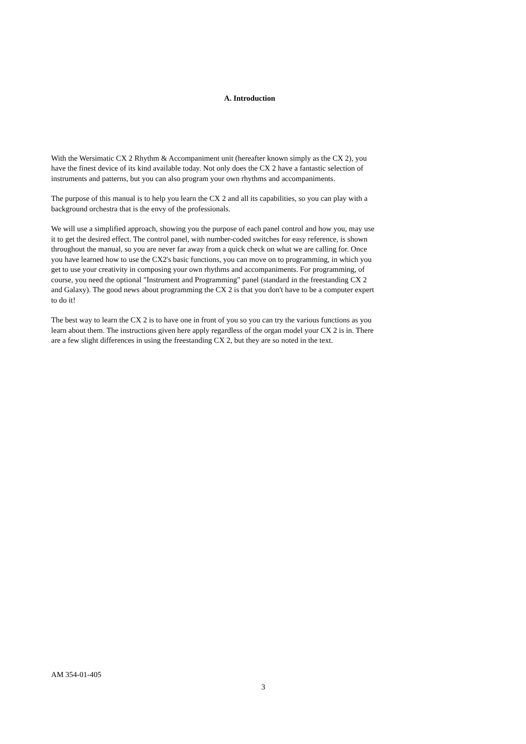A. Introduction
With the Wersimatic CX 2 Rhythm & Accompaniment unit (hereafter known simply as the CX 2), you have the finest device of its kind available today. Not only does the CX 2 have a fantastic selection of instruments and patterns, but you can also program your own rhythms and accompaniments.
The purpose of this manual is to help you learn the CX 2 and all its capabilities, so you can play with a background orchestra that is the envy of the professionals.
We will use a simplified approach, showing you the purpose of each panel control and how you, may use it to get the desired effect. The control panel, with number-coded switches for easy reference, is shown throughout the manual, so you are never far away from a quick check on what we are calling for. Once you have learned how to use the CX2's basic functions, you can move on to programming, in which you get to use your creativity in composing your own rhythms and accompaniments. For programming, of course, you need the optional "Instrument and Programming" panel (standard in the freestanding CX 2 and Galaxy). The good news about programming the CX 2 is that you don't have to be a computer expert to do it!
The best way to learn the CX 2 is to have one in front of you so you can try the various functions as you learn about them. The instructions given here apply regardless of the organ model your CX 2 is in. There are a few slight differences in using the freestanding CX 2, but they are so noted in the text.
AM 354-01-405
3